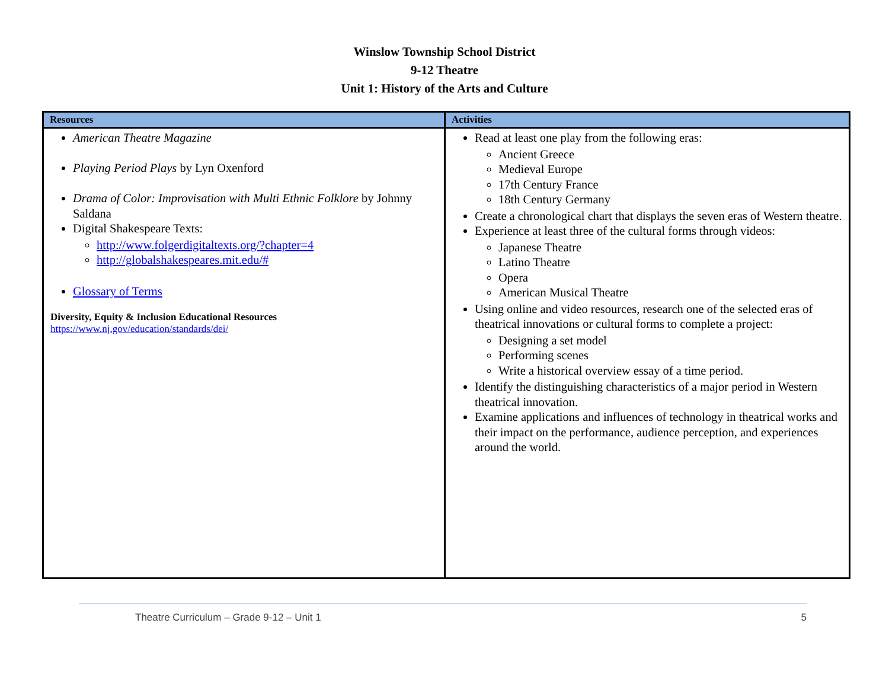Winslow Township School District
9-12 Theatre
Unit 1: History of the Arts and Culture
| Resources | Activities |
| --- | --- |
| American Theatre Magazine Playing Period Plays by Lyn Oxenford Drama of Color: Improvisation with Multi Ethnic Folklore by Johnny Saldana Digital Shakespeare Texts: http://www.folgerdigitaltexts.org/?chapter=4 http://globalshakespeares.mit.edu/# Glossary of Terms Diversity, Equity & Inclusion Educational Resources https://www.nj.gov/education/standards/dei/ | Read at least one play from the following eras: Ancient Greece Medieval Europe 17th Century France 18th Century Germany Create a chronological chart that displays the seven eras of Western theatre. Experience at least three of the cultural forms through videos: Japanese Theatre Latino Theatre Opera American Musical Theatre Using online and video resources, research one of the selected eras of theatrical innovations or cultural forms to complete a project: Designing a set model Performing scenes Write a historical overview essay of a time period. Identify the distinguishing characteristics of a major period in Western theatrical innovation. Examine applications and influences of technology in theatrical works and their impact on the performance, audience perception, and experiences around the world. |
Theatre Curriculum – Grade 9-12 – Unit 1 5